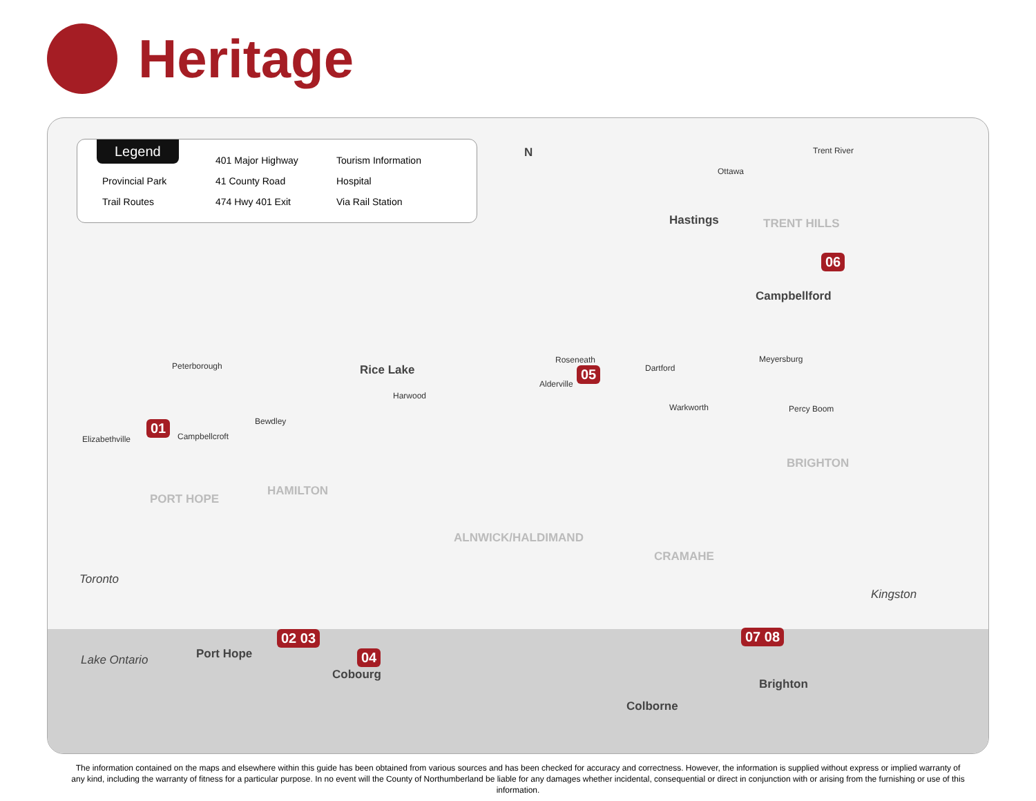Heritage
Legend
Provincial Park
Trail Routes
401 Major Highway
41 County Road
474 Hwy 401 Exit
Tourism Information
Hospital
Via Rail Station
N
Hastings
Campbellford
Trent River
Ottawa
Peterborough Rice Lake
Elizabethville Campbellcroft
Bewdley
Harwood
Roseneath
Alderville
Dartford
Meyersburg
Warkworth Percy Boom
PORT HOPE
HAMILTON
ALNWICK/HALDIMAND
CRAMAHE
BRIGHTON
TRENT HILLS
Toronto
Kingston
Lake Ontario Port Hope
Cobourg
Colborne
Brighton
01
02 03
04
05
06
07 08
The information contained on the maps and elsewhere within this guide has been obtained from various sources and has been checked for accuracy and correctness. However, the information is supplied without express or implied warranty of any kind, including the warranty of fitness for a particular purpose. In no event will the County of Northumberland be liable for any damages whether incidental, consequential or direct in conjunction with or arising from the furnishing or use of this information.